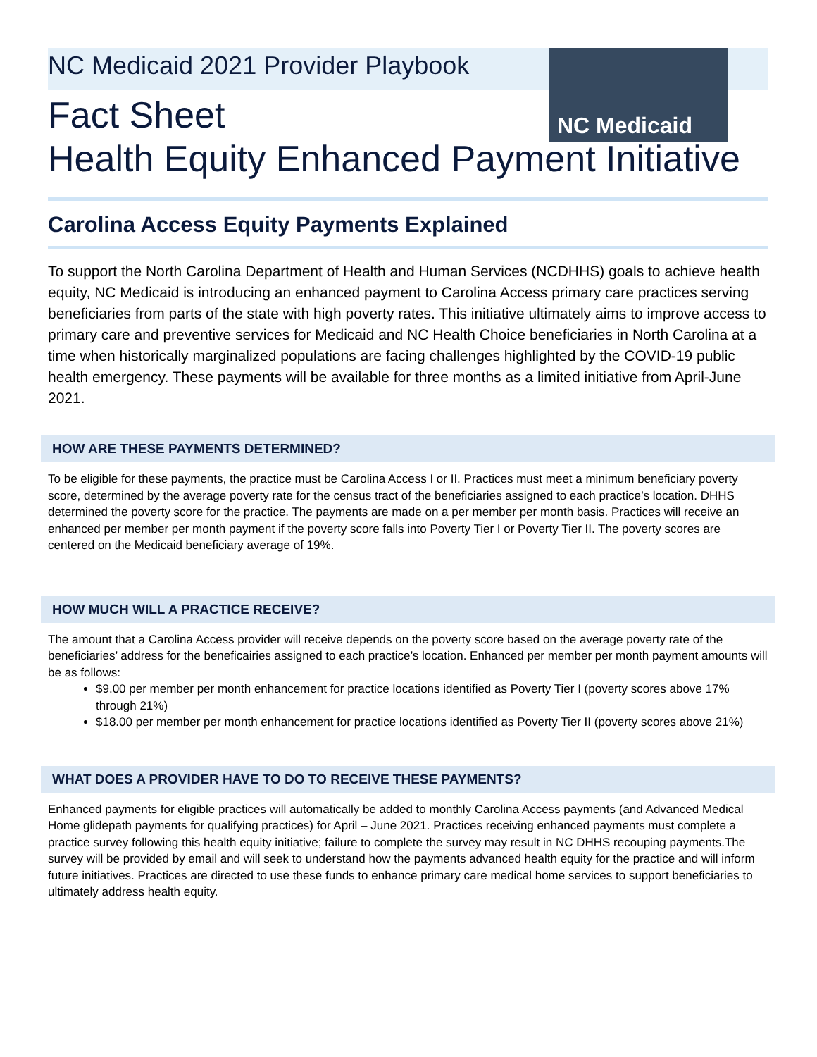NC Medicaid
NC Medicaid 2021 Provider Playbook
Fact Sheet
Health Equity Enhanced Payment Initiative
Carolina Access Equity Payments Explained
To support the North Carolina Department of Health and Human Services (NCDHHS) goals to achieve health equity, NC Medicaid is introducing an enhanced payment to Carolina Access primary care practices serving beneficiaries from parts of the state with high poverty rates. This initiative ultimately aims to improve access to primary care and preventive services for Medicaid and NC Health Choice beneficiaries in North Carolina at a time when historically marginalized populations are facing challenges highlighted by the COVID-19 public health emergency. These payments will be available for three months as a limited initiative from April-June 2021.
HOW ARE THESE PAYMENTS DETERMINED?
To be eligible for these payments, the practice must be Carolina Access I or II. Practices must meet a minimum beneficiary poverty score, determined by the average poverty rate for the census tract of the beneficiaries assigned to each practice’s location. DHHS determined the poverty score for the practice. The payments are made on a per member per month basis. Practices will receive an enhanced per member per month payment if the poverty score falls into Poverty Tier I or Poverty Tier II. The poverty scores are centered on the Medicaid beneficiary average of 19%.
HOW MUCH WILL A PRACTICE RECEIVE?
The amount that a Carolina Access provider will receive depends on the poverty score based on the average poverty rate of the beneficiaries’ address for the beneficairies assigned to each practice’s location. Enhanced per member per month payment amounts will be as follows:
$9.00 per member per month enhancement for practice locations identified as Poverty Tier I (poverty scores above 17% through 21%)
$18.00 per member per month enhancement for practice locations identified as Poverty Tier II (poverty scores above 21%)
WHAT DOES A PROVIDER HAVE TO DO TO RECEIVE THESE PAYMENTS?
Enhanced payments for eligible practices will automatically be added to monthly Carolina Access payments (and Advanced Medical Home glidepath payments for qualifying practices) for April – June 2021. Practices receiving enhanced payments must complete a practice survey following this health equity initiative; failure to complete the survey may result in NC DHHS recouping payments.The survey will be provided by email and will seek to understand how the payments advanced health equity for the practice and will inform future initiatives. Practices are directed to use these funds to enhance primary care medical home services to support beneficiaries to ultimately address health equity.